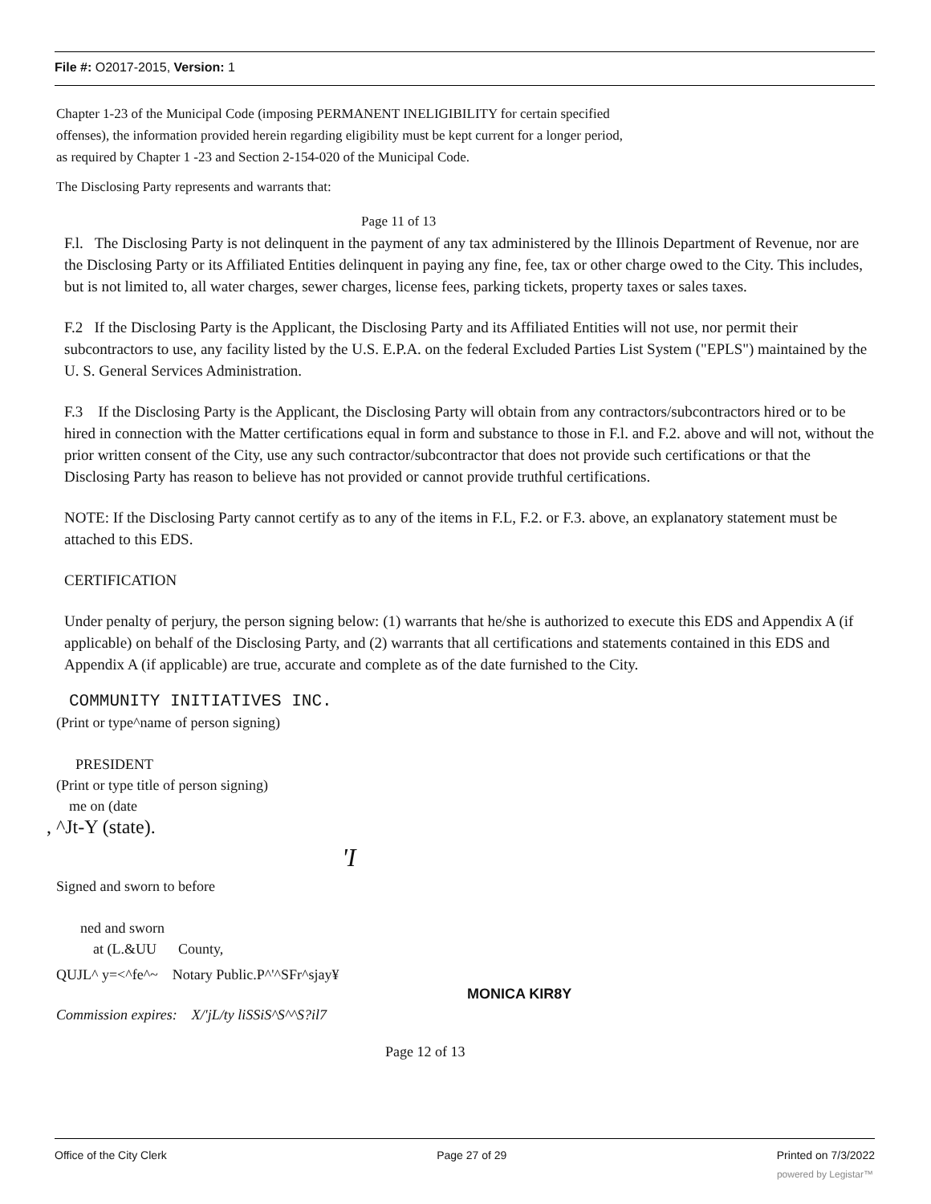File #: O2017-2015, Version: 1
Chapter 1-23 of the Municipal Code (imposing PERMANENT INELIGIBILITY for certain specified
offenses), the information provided herein regarding eligibility must be kept current for a longer period,
as required by Chapter 1 -23 and Section 2-154-020 of the Municipal Code.
The Disclosing Party represents and warrants that:
Page 11 of 13
F.l. The Disclosing Party is not delinquent in the payment of any tax administered by the Illinois Department of Revenue, nor are the Disclosing Party or its Affiliated Entities delinquent in paying any fine, fee, tax or other charge owed to the City. This includes, but is not limited to, all water charges, sewer charges, license fees, parking tickets, property taxes or sales taxes.
F.2 If the Disclosing Party is the Applicant, the Disclosing Party and its Affiliated Entities will not use, nor permit their subcontractors to use, any facility listed by the U.S. E.P.A. on the federal Excluded Parties List System ("EPLS") maintained by the U. S. General Services Administration.
F.3 If the Disclosing Party is the Applicant, the Disclosing Party will obtain from any contractors/subcontractors hired or to be hired in connection with the Matter certifications equal in form and substance to those in F.l. and F.2. above and will not, without the prior written consent of the City, use any such contractor/subcontractor that does not provide such certifications or that the Disclosing Party has reason to believe has not provided or cannot provide truthful certifications.
NOTE: If the Disclosing Party cannot certify as to any of the items in F.L, F.2. or F.3. above, an explanatory statement must be attached to this EDS.
CERTIFICATION
Under penalty of perjury, the person signing below: (1) warrants that he/she is authorized to execute this EDS and Appendix A (if applicable) on behalf of the Disclosing Party, and (2) warrants that all certifications and statements contained in this EDS and Appendix A (if applicable) are true, accurate and complete as of the date furnished to the City.
COMMUNITY INITIATIVES INC.
(Print or type^name of person signing)
PRESIDENT
(Print or type title of person signing)
me on (date
, ^Jt-Y (state).
'I
Signed and sworn to before
ned and sworn
at (L.&UU County,
QUJL^ y=<^fe^~ Notary Public.P^'^SFr^sjay¥
MONICA KIR8Y
Commission expires: X/'jL/ty liSSiS^S^^S?il7
Page 12 of 13
Office of the City Clerk Page 27 of 29 Printed on 7/3/2022
powered by Legistar™